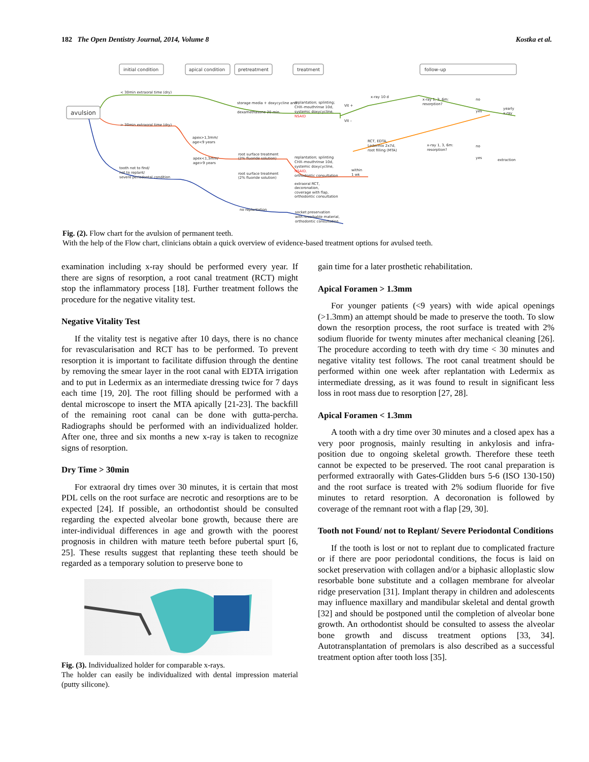182 The Open Dentistry Journal, 2014, Volume 8 Kostka et al.
initial condition
apical condition
pretreatment
treatment
follow–up
avulsion
< 30min extraoral time (dry)
> 30min extraoral time (dry)
storage media + doxycycline and
dexamethasone 20 min.
replantation; splinting;
CHX–mouthrinse 10d,
systemic doxycycline,
NSAID
Vit +
Vit –
x-ray 10 d
x-ray 1, 3, 6m:
resorption?
no
yes
yearly
x-ray
apex>1,3mm/
age<9 years
apex<1,3mm/
age>9 years
root surface treatment
(2% fluoride solution)
root surface treatment
(2% fluoride solution)
tooth not to find/
not to replant/
severe periodontal condition
RCT, EDTA,
Ledermix 2x7d,
root filling (MTA)
x-ray 1, 3, 6m:
resorption?
no
yes
extraction
replantation; splinting
CHX–mouthrinse 10d,
systemic doxycycline,
NSAID,
orthodontic consultation
within
1 wk
extraoral RCT,
decoronation,
coverage with flap,
orthodontic consultation
no replantation
socket preservation
with resorbable material,
orthodontic consultation
Fig. (2). Flow chart for the avulsion of permanent teeth.
With the help of the Flow chart, clinicians obtain a quick overview of evidence-based treatment options for avulsed teeth.
examination including x-ray should be performed every year. If there are signs of resorption, a root canal treatment (RCT) might stop the inflammatory process [18]. Further treatment follows the procedure for the negative vitality test.
Negative Vitality Test
If the vitality test is negative after 10 days, there is no chance for revascularisation and RCT has to be performed. To prevent resorption it is important to facilitate diffusion through the dentine by removing the smear layer in the root canal with EDTA irrigation and to put in Ledermix as an intermediate dressing twice for 7 days each time [19, 20]. The root filling should be performed with a dental microscope to insert the MTA apically [21-23]. The backfill of the remaining root canal can be done with gutta-percha. Radiographs should be performed with an individualized holder. After one, three and six months a new x-ray is taken to recognize signs of resorption.
Dry Time > 30min
For extraoral dry times over 30 minutes, it is certain that most PDL cells on the root surface are necrotic and resorptions are to be expected [24]. If possible, an orthodontist should be consulted regarding the expected alveolar bone growth, because there are inter-individual differences in age and growth with the poorest prognosis in children with mature teeth before pubertal spurt [6, 25]. These results suggest that replanting these teeth should be regarded as a temporary solution to preserve bone to
Fig. (3). Individualized holder for comparable x-rays.
The holder can easily be individualized with dental impression material (putty silicone).
gain time for a later prosthetic rehabilitation.
Apical Foramen > 1.3mm
For younger patients (<9 years) with wide apical openings (>1.3mm) an attempt should be made to preserve the tooth. To slow down the resorption process, the root surface is treated with 2% sodium fluoride for twenty minutes after mechanical cleaning [26]. The procedure according to teeth with dry time < 30 minutes and negative vitality test follows. The root canal treatment should be performed within one week after replantation with Ledermix as intermediate dressing, as it was found to result in significant less loss in root mass due to resorption [27, 28].
Apical Foramen < 1.3mm
A tooth with a dry time over 30 minutes and a closed apex has a very poor prognosis, mainly resulting in ankylosis and infra-position due to ongoing skeletal growth. Therefore these teeth cannot be expected to be preserved. The root canal preparation is performed extraorally with Gates-Glidden burs 5-6 (ISO 130-150) and the root surface is treated with 2% sodium fluoride for five minutes to retard resorption. A decoronation is followed by coverage of the remnant root with a flap [29, 30].
Tooth not Found/ not to Replant/ Severe Periodontal Conditions
If the tooth is lost or not to replant due to complicated fracture or if there are poor periodontal conditions, the focus is laid on socket preservation with collagen and/or a biphasic alloplastic slow resorbable bone substitute and a collagen membrane for alveolar ridge preservation [31]. Implant therapy in children and adolescents may influence maxillary and mandibular skeletal and dental growth [32] and should be postponed until the completion of alveolar bone growth. An orthodontist should be consulted to assess the alveolar bone growth and discuss treatment options [33, 34]. Autotransplantation of premolars is also described as a successful treatment option after tooth loss [35].